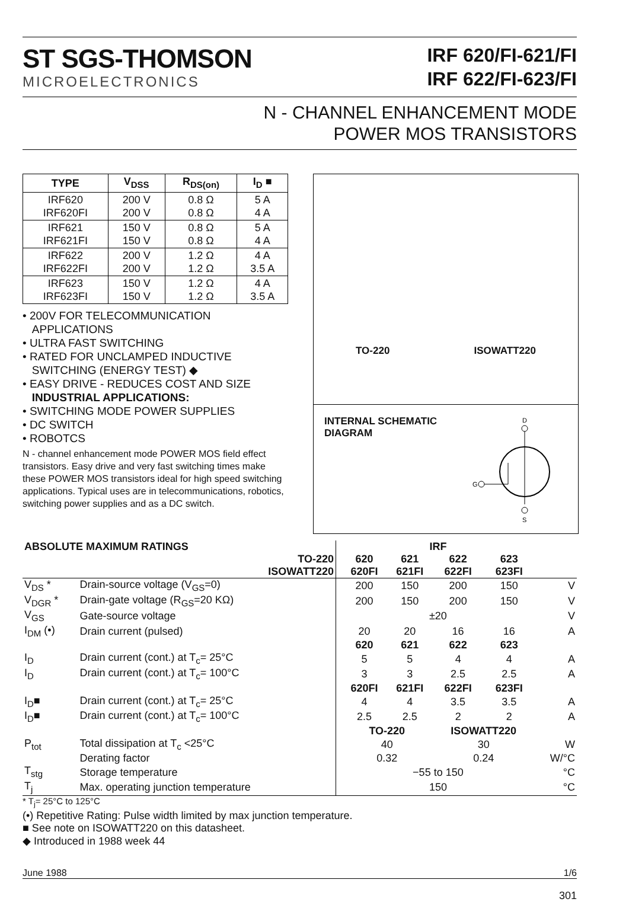ST SGS-THOMSON
MICROELECTRONICS
IRF 620/FI-621/FI
IRF 622/FI-623/FI
N - CHANNEL ENHANCEMENT MODE
POWER MOS TRANSISTORS
| TYPE | V<sub>DSS</sub> | R<sub>DS(on)</sub> | I<sub>D</sub> ■ |
| --- | --- | --- | --- |
| IRF620 IRF620FI | 200 V 200 V | 0.8 Ω 0.8 Ω | 5 A 4 A |
| IRF621 IRF621FI | 150 V 150 V | 0.8 Ω 0.8 Ω | 5 A 4 A |
| IRF622 IRF622FI | 200 V 200 V | 1.2 Ω 1.2 Ω | 4 A 3.5 A |
| IRF623 IRF623FI | 150 V 150 V | 1.2 Ω 1.2 Ω | 4 A 3.5 A |
• 200V FOR TELECOMMUNICATION
APPLICATIONS
• ULTRA FAST SWITCHING
• RATED FOR UNCLAMPED INDUCTIVE
SWITCHING (ENERGY TEST) ◆
• EASY DRIVE - REDUCES COST AND SIZE
INDUSTRIAL APPLICATIONS:
• SWITCHING MODE POWER SUPPLIES
• DC SWITCH
• ROBOTCS
N - channel enhancement mode POWER MOS field effect transistors. Easy drive and very fast switching times make these POWER MOS transistors ideal for high speed switching applications. Typical uses are in telecommunications, robotics, switching power supplies and as a DC switch.
TO-220 ISOWATT220
INTERNAL SCHEMATIC
DIAGRAM
D
G
S
| ABSOLUTE MAXIMUM RATINGS | | | IRF | | | | |
| TO-220 ISOWATT220 | | | 620 620FI | 621 621FI | 622 622FI | 623 623FI | |
| V<sub>DS</sub> * | Drain-source voltage (V<sub>GS</sub>=0) | | 200 | 150 | 200 | 150 | V |
| V<sub>DGR</sub> * | Drain-gate voltage (R<sub>GS</sub>=20 KΩ) | | 200 | 150 | 200 | 150 | V |
| V<sub>GS</sub> | Gate-source voltage | | ±20 | | | | V |
| I<sub>DM</sub> (•) | Drain current (pulsed) | | 20 | 20 | 16 | 16 | A |
| | | | 620 | 621 | 622 | 623 | |
| I<sub>D</sub> | Drain current (cont.) at T<sub>c</sub>= 25°C | | 5 | 5 | 4 | 4 | A |
| I<sub>D</sub> | Drain current (cont.) at T<sub>c</sub>= 100°C | | 3 | 3 | 2.5 | 2.5 | A |
| | | | 620FI | 621FI | 622FI | 623FI | |
| I<sub>D</sub>■ | Drain current (cont.) at T<sub>c</sub>= 25°C | | 4 | 4 | 3.5 | 3.5 | A |
| I<sub>D</sub>■ | Drain current (cont.) at T<sub>c</sub>= 100°C | | 2.5 | 2.5 | 2 | 2 | A |
| | | | TO-220 | | ISOWATT220 | | |
| P<sub>tot</sub> | Total dissipation at T<sub>c</sub> <25°C | | 40 | | 30 | | W |
| | Derating factor | | 0.32 | | 0.24 | | W/°C |
| T<sub>stg</sub> | Storage temperature | | −55 to 150 | | | | °C |
| T<sub>j</sub> | Max. operating junction temperature | | 150 | | | | °C |
* T<sub>j</sub>= 25°C to 125°C
(•) Repetitive Rating: Pulse width limited by max junction temperature.
■ See note on ISOWATT220 on this datasheet.
◆ Introduced in 1988 week 44
June 1988 1/6
301